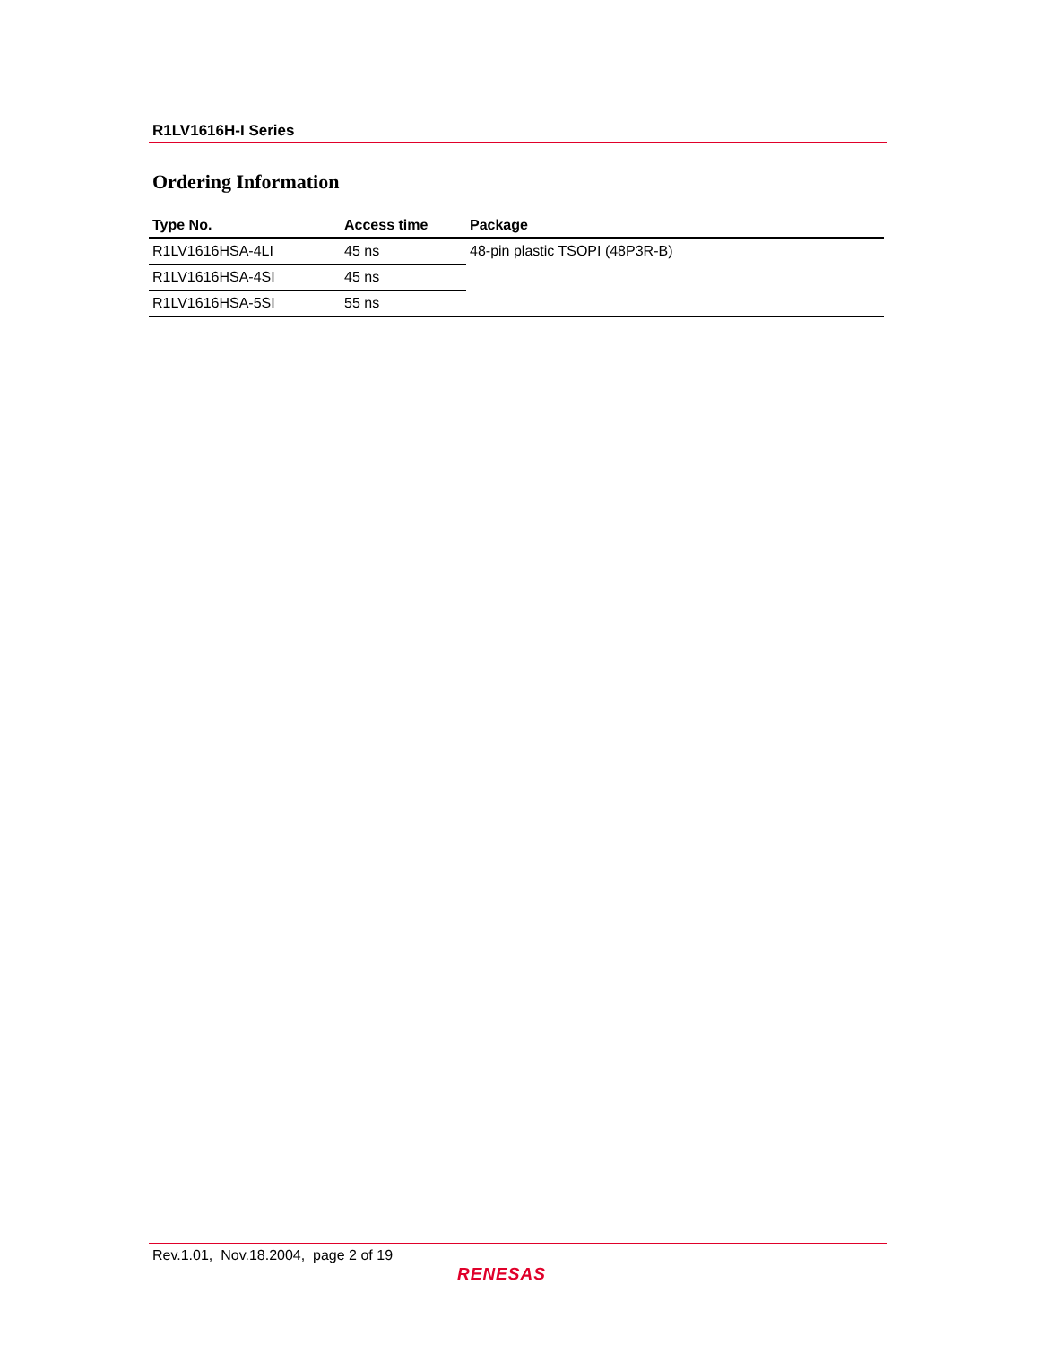R1LV1616H-I Series
Ordering Information
| Type No. | Access time | Package |
| --- | --- | --- |
| R1LV1616HSA-4LI | 45 ns | 48-pin plastic TSOPI (48P3R-B) |
| R1LV1616HSA-4SI | 45 ns | |
| R1LV1616HSA-5SI | 55 ns | |
Rev.1.01, Nov.18.2004, page 2 of 19
RENESAS